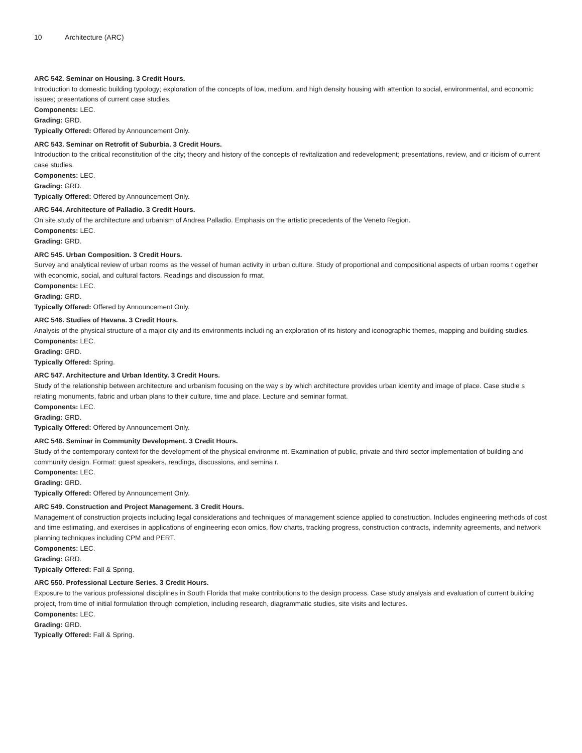10 Architecture (ARC)
ARC 542. Seminar on Housing. 3 Credit Hours.
Introduction to domestic building typology; exploration of the concepts of low, medium, and high density housing with attention to social, environmental, and economic issues; presentations of current case studies.
Components: LEC.
Grading: GRD.
Typically Offered: Offered by Announcement Only.
ARC 543. Seminar on Retrofit of Suburbia. 3 Credit Hours.
Introduction to the critical reconstitution of the city; theory and history of the concepts of revitalization and redevelopment; presentations, review, and cr iticism of current case studies.
Components: LEC.
Grading: GRD.
Typically Offered: Offered by Announcement Only.
ARC 544. Architecture of Palladio. 3 Credit Hours.
On site study of the architecture and urbanism of Andrea Palladio. Emphasis on the artistic precedents of the Veneto Region.
Components: LEC.
Grading: GRD.
ARC 545. Urban Composition. 3 Credit Hours.
Survey and analytical review of urban rooms as the vessel of human activity in urban culture. Study of proportional and compositional aspects of urban rooms t ogether with economic, social, and cultural factors. Readings and discussion fo rmat.
Components: LEC.
Grading: GRD.
Typically Offered: Offered by Announcement Only.
ARC 546. Studies of Havana. 3 Credit Hours.
Analysis of the physical structure of a major city and its environments includi ng an exploration of its history and iconographic themes, mapping and building studies.
Components: LEC.
Grading: GRD.
Typically Offered: Spring.
ARC 547. Architecture and Urban Identity. 3 Credit Hours.
Study of the relationship between architecture and urbanism focusing on the way s by which architecture provides urban identity and image of place. Case studie s relating monuments, fabric and urban plans to their culture, time and place. Lecture and seminar format.
Components: LEC.
Grading: GRD.
Typically Offered: Offered by Announcement Only.
ARC 548. Seminar in Community Development. 3 Credit Hours.
Study of the contemporary context for the development of the physical environme nt. Examination of public, private and third sector implementation of building and community design. Format: guest speakers, readings, discussions, and semina r.
Components: LEC.
Grading: GRD.
Typically Offered: Offered by Announcement Only.
ARC 549. Construction and Project Management. 3 Credit Hours.
Management of construction projects including legal considerations and techniques of management science applied to construction. Includes engineering methods of cost and time estimating, and exercises in applications of engineering econ omics, flow charts, tracking progress, construction contracts, indemnity agreements, and network planning techniques including CPM and PERT.
Components: LEC.
Grading: GRD.
Typically Offered: Fall & Spring.
ARC 550. Professional Lecture Series. 3 Credit Hours.
Exposure to the various professional disciplines in South Florida that make contributions to the design process. Case study analysis and evaluation of current building project, from time of initial formulation through completion, including research, diagrammatic studies, site visits and lectures.
Components: LEC.
Grading: GRD.
Typically Offered: Fall & Spring.